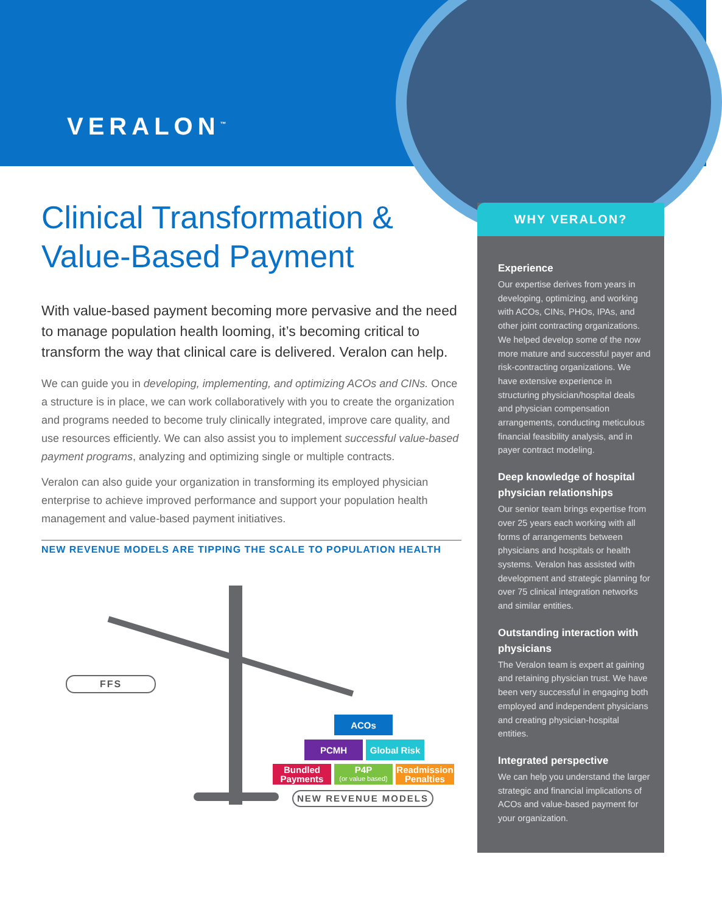VERALON<sup>™</sup>
Clinical Transformation &
Value-Based Payment
With value-based payment becoming more pervasive and the need to manage population health looming, it’s becoming critical to transform the way that clinical care is delivered. Veralon can help.
We can guide you in developing, implementing, and optimizing ACOs and CINs. Once a structure is in place, we can work collaboratively with you to create the organization and programs needed to become truly clinically integrated, improve care quality, and use resources efficiently. We can also assist you to implement successful value-based payment programs, analyzing and optimizing single or multiple contracts.
Veralon can also guide your organization in transforming its employed physician enterprise to achieve improved performance and support your population health management and value-based payment initiatives.
NEW REVENUE MODELS ARE TIPPING THE SCALE TO POPULATION HEALTH
FFS
ACOs
PCMH
Global Risk
Bundled
Payments
P4P
(or value based)
Readmission
Penalties
NEW REVENUE MODELS
WHY VERALON?
Experience
Our expertise derives from years in developing, optimizing, and working with ACOs, CINs, PHOs, IPAs, and other joint contracting organizations. We helped develop some of the now more mature and successful payer and risk-contracting organizations. We have extensive experience in structuring physician/hospital deals and physician compensation arrangements, conducting meticulous financial feasibility analysis, and in payer contract modeling.
Deep knowledge of hospital physician relationships
Our senior team brings expertise from over 25 years each working with all forms of arrangements between physicians and hospitals or health systems. Veralon has assisted with development and strategic planning for over 75 clinical integration networks and similar entities.
Outstanding interaction with physicians
The Veralon team is expert at gaining and retaining physician trust. We have been very successful in engaging both employed and independent physicians and creating physician-hospital entities.
Integrated perspective
We can help you understand the larger strategic and financial implications of ACOs and value-based payment for your organization.